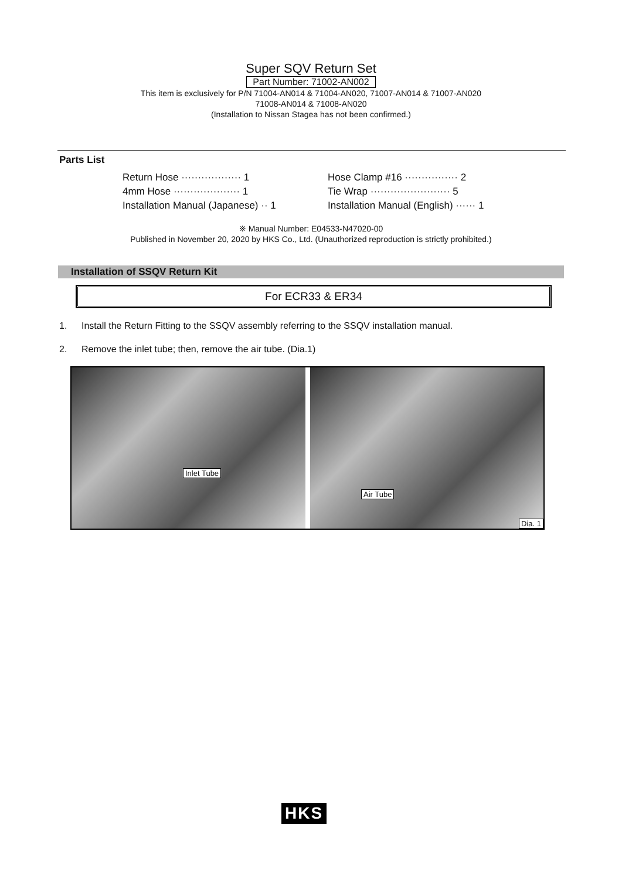Super SQV Return Set
Part Number: 71002-AN002
This item is exclusively for P/N 71004-AN014 & 71004-AN020, 71007-AN014 & 71007-AN020
71008-AN014 & 71008-AN020
(Installation to Nissan Stagea has not been confirmed.)
Parts List
Return Hose ·················· 1
4mm Hose ···················· 1
Installation Manual (Japanese) ·· 1
Hose Clamp #16 ················ 2
Tie Wrap ························ 5
Installation Manual (English) ······ 1
※ Manual Number: E04533-N47020-00
Published in November 20, 2020 by HKS Co., Ltd. (Unauthorized reproduction is strictly prohibited.)
Installation of SSQV Return Kit
For ECR33 & ER34
1. Install the Return Fitting to the SSQV assembly referring to the SSQV installation manual.
2. Remove the inlet tube; then, remove the air tube. (Dia.1)
Inlet Tube
Air Tube
Dia. 1
HKS